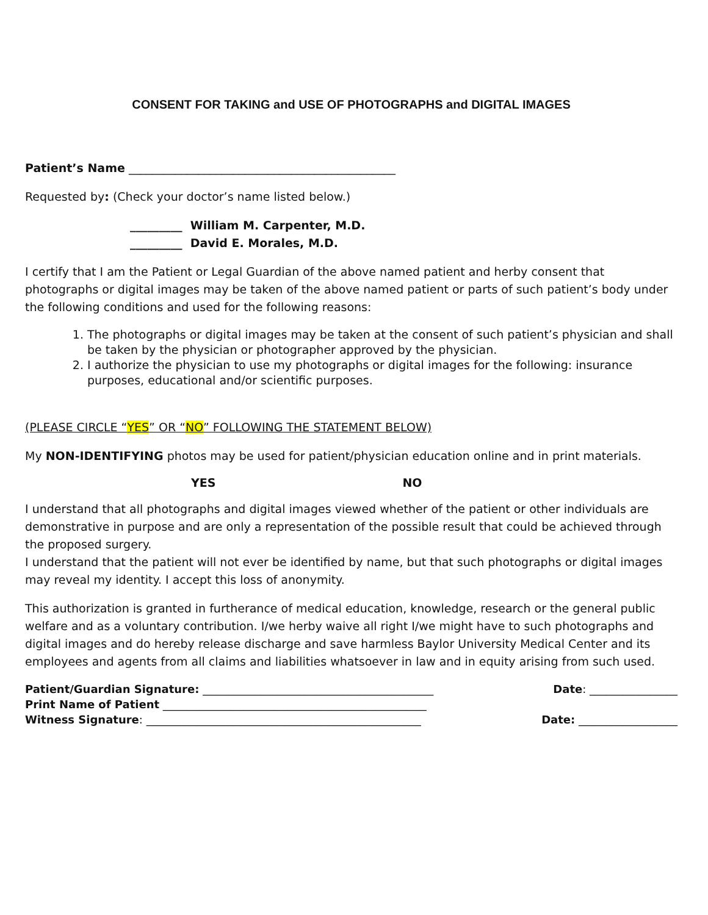CONSENT FOR TAKING and USE OF PHOTOGRAPHS and DIGITAL IMAGES
Patient’s Name ______________________________________________
Requested by: (Check your doctor’s name listed below.)
_________ William M. Carpenter, M.D.
_________ David E. Morales, M.D.
I certify that I am the Patient or Legal Guardian of the above named patient and herby consent that photographs or digital images may be taken of the above named patient or parts of such patient’s body under the following conditions and used for the following reasons:
1. The photographs or digital images may be taken at the consent of such patient’s physician and shall be taken by the physician or photographer approved by the physician.
2. I authorize the physician to use my photographs or digital images for the following: insurance purposes, educational and/or scientific purposes.
(PLEASE CIRCLE “YES” OR “NO” FOLLOWING THE STATEMENT BELOW)
My NON-IDENTIFYING photos may be used for patient/physician education online and in print materials.
YES NO
I understand that all photographs and digital images viewed whether of the patient or other individuals are demonstrative in purpose and are only a representation of the possible result that could be achieved through the proposed surgery.
I understand that the patient will not ever be identified by name, but that such photographs or digital images may reveal my identity. I accept this loss of anonymity.
This authorization is granted in furtherance of medical education, knowledge, research or the general public welfare and as a voluntary contribution. I/we herby waive all right I/we might have to such photographs and digital images and do hereby release discharge and save harmless Baylor University Medical Center and its employees and agents from all claims and liabilities whatsoever in law and in equity arising from such used.
Patient/Guardian Signature: __________________________________________ Date: ________________
Print Name of Patient ________________________________________________
Witness Signature: __________________________________________________ Date: __________________